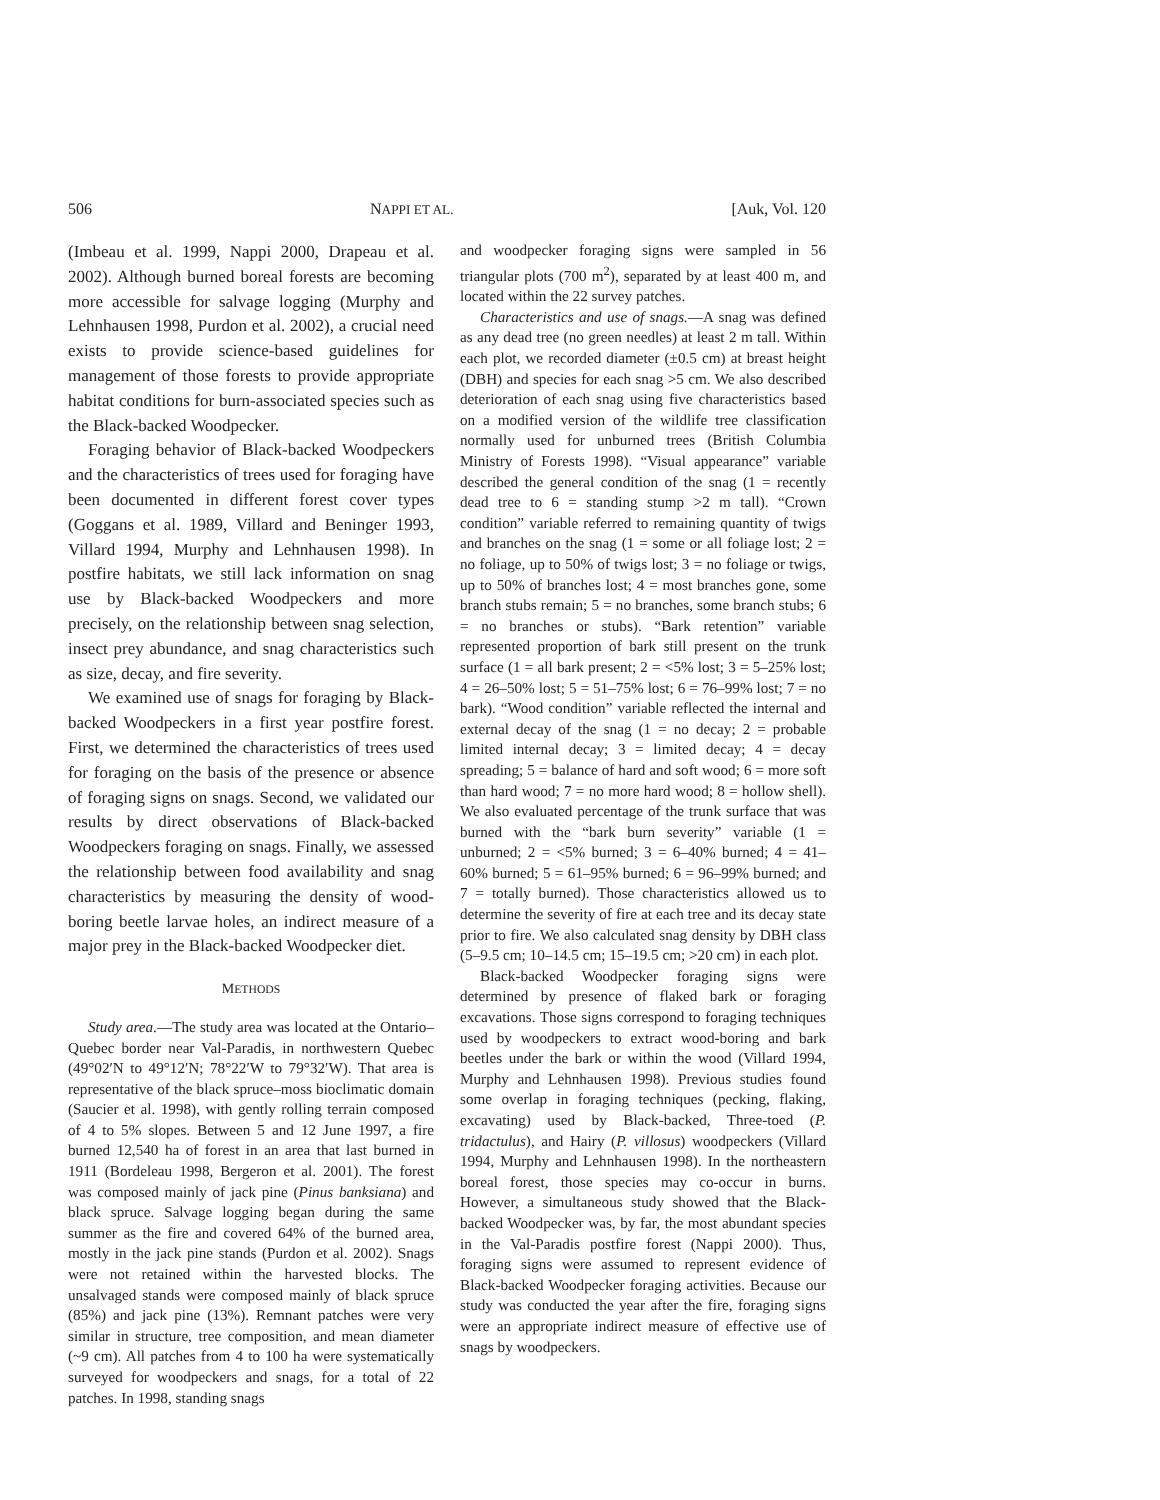506 NAPPI ET AL. [Auk, Vol. 120
(Imbeau et al. 1999, Nappi 2000, Drapeau et al. 2002). Although burned boreal forests are becoming more accessible for salvage logging (Murphy and Lehnhausen 1998, Purdon et al. 2002), a crucial need exists to provide science-based guidelines for management of those forests to provide appropriate habitat conditions for burn-associated species such as the Black-backed Woodpecker.
Foraging behavior of Black-backed Woodpeckers and the characteristics of trees used for foraging have been documented in different forest cover types (Goggans et al. 1989, Villard and Beninger 1993, Villard 1994, Murphy and Lehnhausen 1998). In postfire habitats, we still lack information on snag use by Black-backed Woodpeckers and more precisely, on the relationship between snag selection, insect prey abundance, and snag characteristics such as size, decay, and fire severity.
We examined use of snags for foraging by Black-backed Woodpeckers in a first year postfire forest. First, we determined the characteristics of trees used for foraging on the basis of the presence or absence of foraging signs on snags. Second, we validated our results by direct observations of Black-backed Woodpeckers foraging on snags. Finally, we assessed the relationship between food availability and snag characteristics by measuring the density of wood-boring beetle larvae holes, an indirect measure of a major prey in the Black-backed Woodpecker diet.
METHODS
Study area.—The study area was located at the Ontario–Quebec border near Val-Paradis, in northwestern Quebec (49°02′N to 49°12′N; 78°22′W to 79°32′W). That area is representative of the black spruce–moss bioclimatic domain (Saucier et al. 1998), with gently rolling terrain composed of 4 to 5% slopes. Between 5 and 12 June 1997, a fire burned 12,540 ha of forest in an area that last burned in 1911 (Bordeleau 1998, Bergeron et al. 2001). The forest was composed mainly of jack pine (Pinus banksiana) and black spruce. Salvage logging began during the same summer as the fire and covered 64% of the burned area, mostly in the jack pine stands (Purdon et al. 2002). Snags were not retained within the harvested blocks. The unsalvaged stands were composed mainly of black spruce (85%) and jack pine (13%). Remnant patches were very similar in structure, tree composition, and mean diameter (~9 cm). All patches from 4 to 100 ha were systematically surveyed for woodpeckers and snags, for a total of 22 patches. In 1998, standing snags
and woodpecker foraging signs were sampled in 56 triangular plots (700 m<sup>2</sup>), separated by at least 400 m, and located within the 22 survey patches.
Characteristics and use of snags.—A snag was defined as any dead tree (no green needles) at least 2 m tall. Within each plot, we recorded diameter (±0.5 cm) at breast height (DBH) and species for each snag >5 cm. We also described deterioration of each snag using five characteristics based on a modified version of the wildlife tree classification normally used for unburned trees (British Columbia Ministry of Forests 1998). “Visual appearance” variable described the general condition of the snag (1 = recently dead tree to 6 = standing stump >2 m tall). “Crown condition” variable referred to remaining quantity of twigs and branches on the snag (1 = some or all foliage lost; 2 = no foliage, up to 50% of twigs lost; 3 = no foliage or twigs, up to 50% of branches lost; 4 = most branches gone, some branch stubs remain; 5 = no branches, some branch stubs; 6 = no branches or stubs). “Bark retention” variable represented proportion of bark still present on the trunk surface (1 = all bark present; 2 = <5% lost; 3 = 5–25% lost; 4 = 26–50% lost; 5 = 51–75% lost; 6 = 76–99% lost; 7 = no bark). “Wood condition” variable reflected the internal and external decay of the snag (1 = no decay; 2 = probable limited internal decay; 3 = limited decay; 4 = decay spreading; 5 = balance of hard and soft wood; 6 = more soft than hard wood; 7 = no more hard wood; 8 = hollow shell). We also evaluated percentage of the trunk surface that was burned with the “bark burn severity” variable (1 = unburned; 2 = <5% burned; 3 = 6–40% burned; 4 = 41–60% burned; 5 = 61–95% burned; 6 = 96–99% burned; and 7 = totally burned). Those characteristics allowed us to determine the severity of fire at each tree and its decay state prior to fire. We also calculated snag density by DBH class (5–9.5 cm; 10–14.5 cm; 15–19.5 cm; >20 cm) in each plot.
Black-backed Woodpecker foraging signs were determined by presence of flaked bark or foraging excavations. Those signs correspond to foraging techniques used by woodpeckers to extract wood-boring and bark beetles under the bark or within the wood (Villard 1994, Murphy and Lehnhausen 1998). Previous studies found some overlap in foraging techniques (pecking, flaking, excavating) used by Black-backed, Three-toed (P. tridactulus), and Hairy (P. villosus) woodpeckers (Villard 1994, Murphy and Lehnhausen 1998). In the northeastern boreal forest, those species may co-occur in burns. However, a simultaneous study showed that the Black-backed Woodpecker was, by far, the most abundant species in the Val-Paradis postfire forest (Nappi 2000). Thus, foraging signs were assumed to represent evidence of Black-backed Woodpecker foraging activities. Because our study was conducted the year after the fire, foraging signs were an appropriate indirect measure of effective use of snags by woodpeckers.